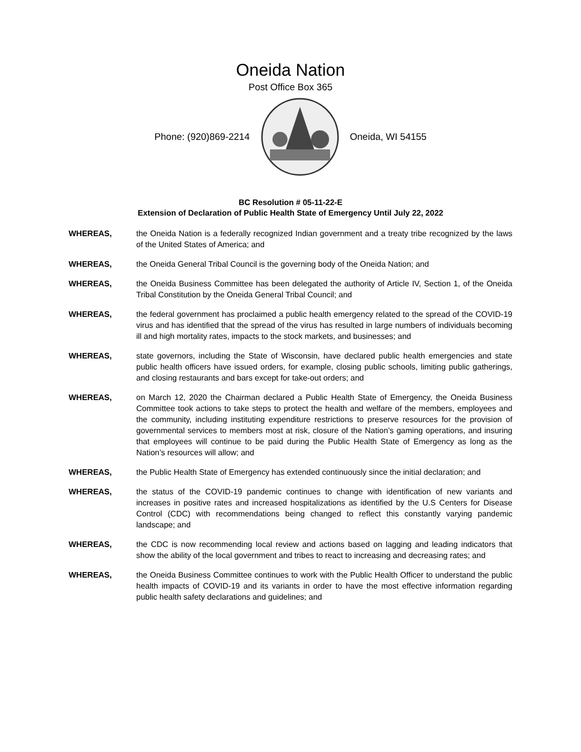Oneida Nation
Post Office Box 365
Phone: (920)869-2214 Oneida, WI 54155
BC Resolution # 05-11-22-E
Extension of Declaration of Public Health State of Emergency Until July 22, 2022
WHEREAS, the Oneida Nation is a federally recognized Indian government and a treaty tribe recognized by the laws of the United States of America; and
WHEREAS, the Oneida General Tribal Council is the governing body of the Oneida Nation; and
WHEREAS, the Oneida Business Committee has been delegated the authority of Article IV, Section 1, of the Oneida Tribal Constitution by the Oneida General Tribal Council; and
WHEREAS, the federal government has proclaimed a public health emergency related to the spread of the COVID-19 virus and has identified that the spread of the virus has resulted in large numbers of individuals becoming ill and high mortality rates, impacts to the stock markets, and businesses; and
WHEREAS, state governors, including the State of Wisconsin, have declared public health emergencies and state public health officers have issued orders, for example, closing public schools, limiting public gatherings, and closing restaurants and bars except for take-out orders; and
WHEREAS, on March 12, 2020 the Chairman declared a Public Health State of Emergency, the Oneida Business Committee took actions to take steps to protect the health and welfare of the members, employees and the community, including instituting expenditure restrictions to preserve resources for the provision of governmental services to members most at risk, closure of the Nation’s gaming operations, and insuring that employees will continue to be paid during the Public Health State of Emergency as long as the Nation’s resources will allow; and
WHEREAS, the Public Health State of Emergency has extended continuously since the initial declaration; and
WHEREAS, the status of the COVID-19 pandemic continues to change with identification of new variants and increases in positive rates and increased hospitalizations as identified by the U.S Centers for Disease Control (CDC) with recommendations being changed to reflect this constantly varying pandemic landscape; and
WHEREAS, the CDC is now recommending local review and actions based on lagging and leading indicators that show the ability of the local government and tribes to react to increasing and decreasing rates; and
WHEREAS, the Oneida Business Committee continues to work with the Public Health Officer to understand the public health impacts of COVID-19 and its variants in order to have the most effective information regarding public health safety declarations and guidelines; and